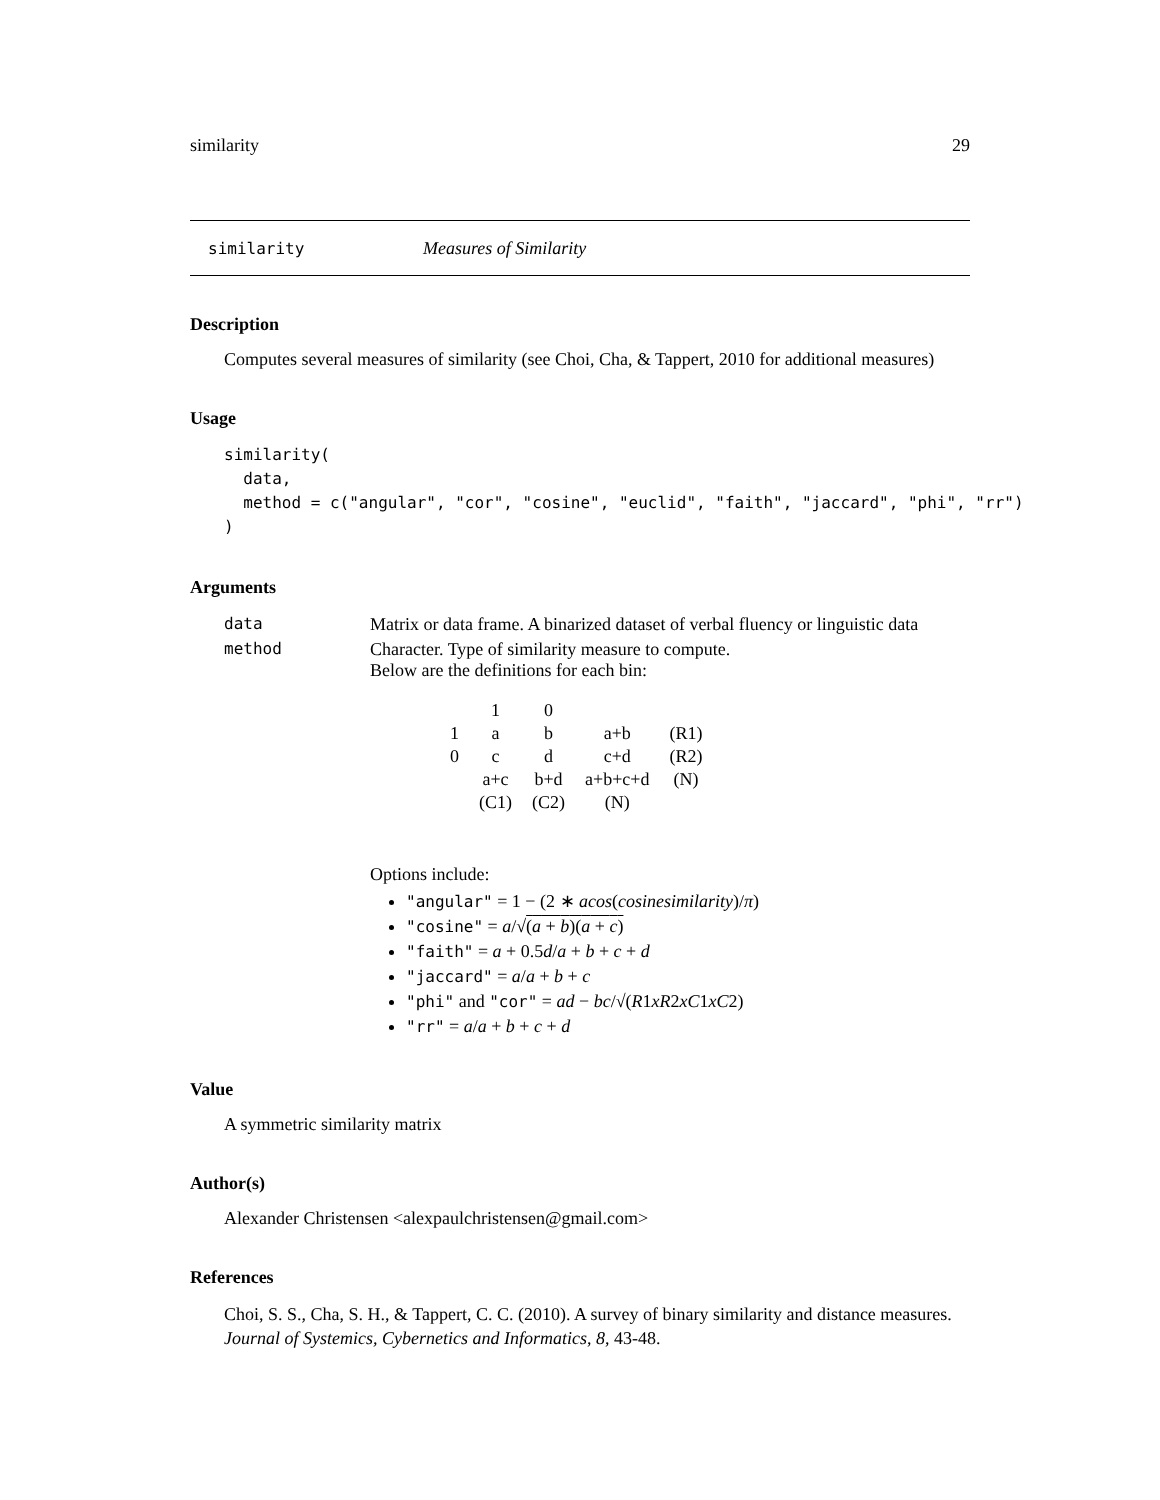similarity 29
similarity Measures of Similarity
Description
Computes several measures of similarity (see Choi, Cha, & Tappert, 2010 for additional measures)
Usage
similarity(
  data,
  method = c("angular", "cor", "cosine", "euclid", "faith", "jaccard", "phi", "rr")
)
Arguments
| data | Matrix or data frame. A binarized dataset of verbal fluency or linguistic data |
| method | Character. Type of similarity measure to compute. Below are the definitions for each bin: / / 1 / 0 / / / / 1 / a / b / a+b / (R1) / / 0 / c / d / c+d / (R2) / / / a+c / b+d / a+b+c+d / (N) / / / (C1) / (C2) / (N) / / Options include: "angular" = 1 − (2 ∗ acos ( cosinesimilarity )/ π ) "cosine" = a /√ ( a + b )( a + c ) "faith" = a + 0.5 d / a + b + c + d "jaccard" = a / a + b + c "phi" and "cor" = ad − bc /√( R 1 xR 2 xC 1 xC 2) "rr" = a / a + b + c + d |
Value
A symmetric similarity matrix
Author(s)
Alexander Christensen <alexpaulchristensen@gmail.com>
References
Choi, S. S., Cha, S. H., & Tappert, C. C. (2010). A survey of binary similarity and distance measures. Journal of Systemics, Cybernetics and Informatics, 8, 43-48.